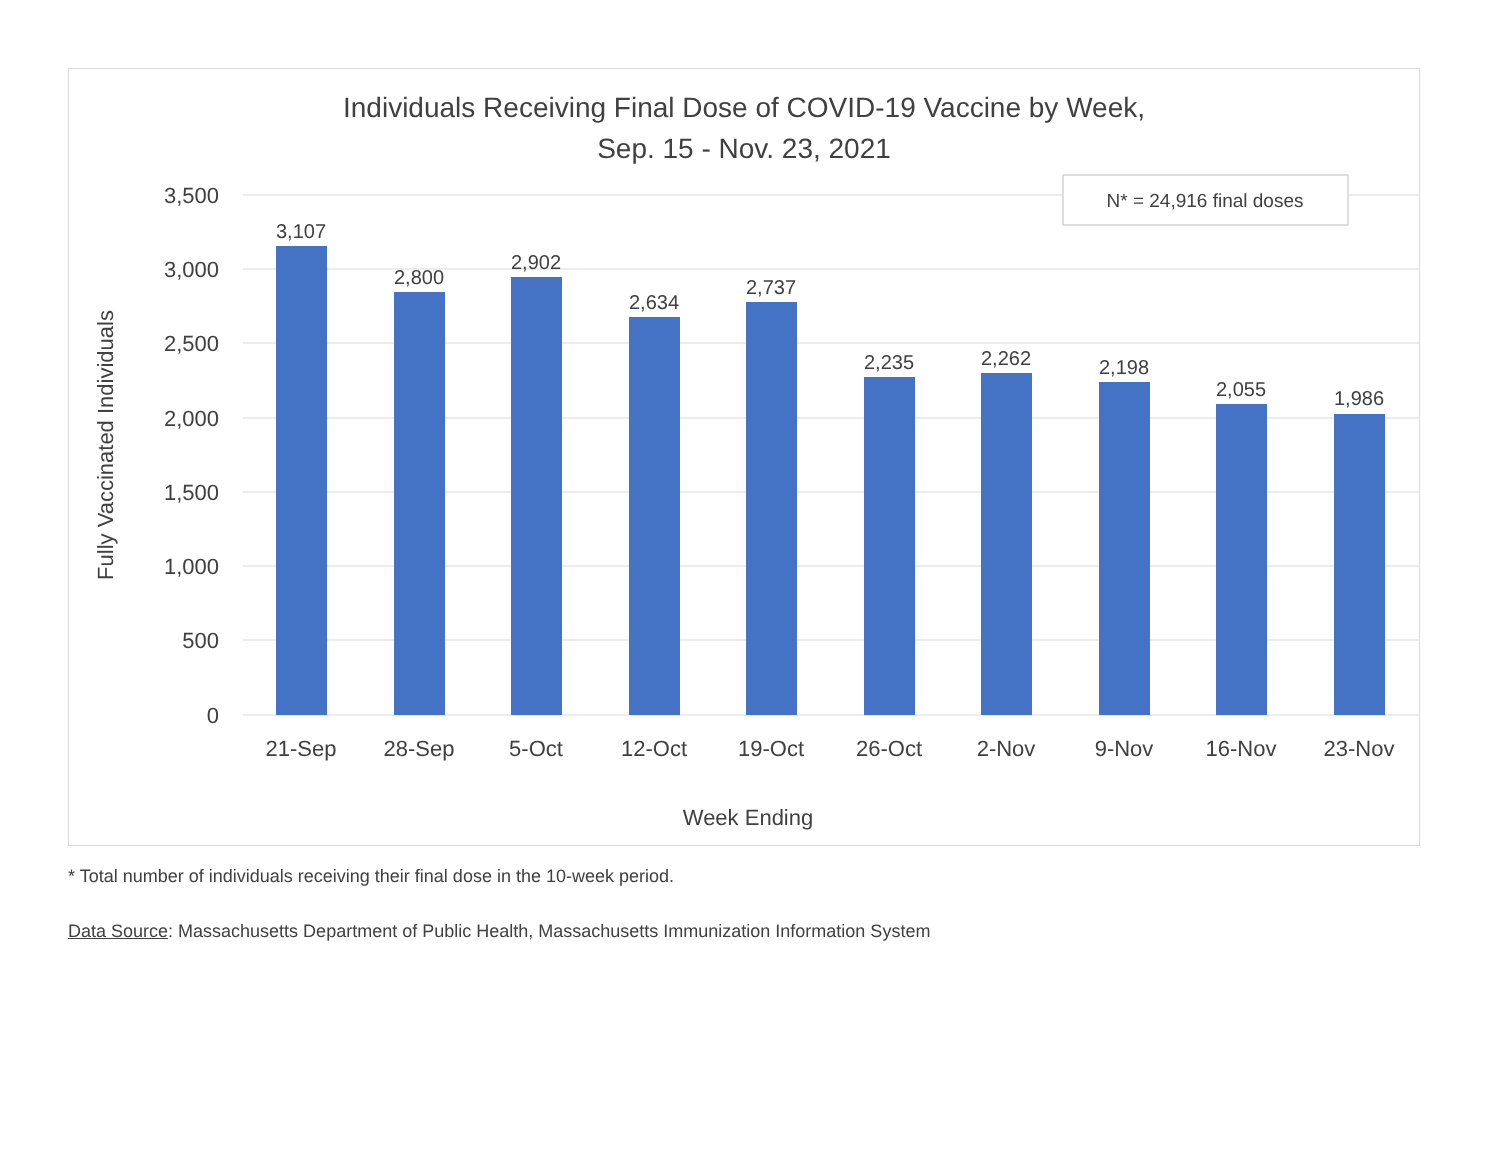Individuals Receiving Final Dose of COVID-19 Vaccine by Week,
Sep. 15 - Nov. 23, 2021
3,500
3,000
2,500
2,000
1,500
1,000
500
0
Fully Vaccinated Individuals
N* = 24,916 final doses
3,107
2,800
2,902
2,634
2,737
2,235
2,262
2,198
2,055
1,986
21-Sep
28-Sep
5-Oct
12-Oct
19-Oct
26-Oct
2-Nov
9-Nov
16-Nov
23-Nov
Week Ending
* Total number of individuals receiving their final dose in the 10-week period.
Data Source: Massachusetts Department of Public Health, Massachusetts Immunization Information System